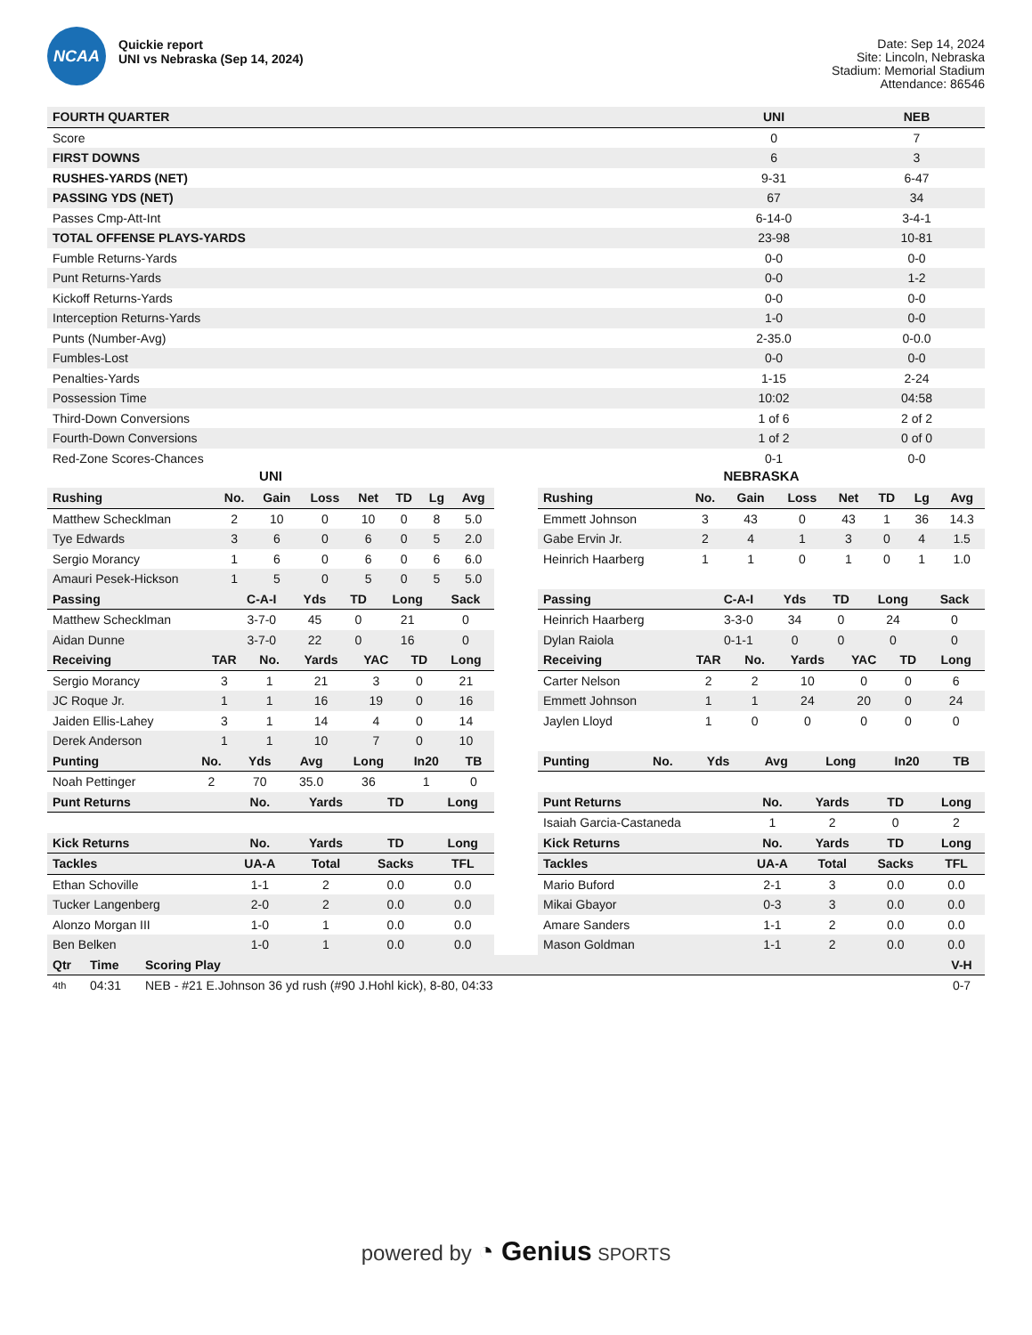NCAA
Quickie report
UNI vs Nebraska (Sep 14, 2024)
Date: Sep 14, 2024
Site: Lincoln, Nebraska
Stadium: Memorial Stadium
Attendance: 86546
| FOURTH QUARTER | UNI | NEB |
| --- | --- | --- |
| Score | 0 | 7 |
| FIRST DOWNS | 6 | 3 |
| RUSHES-YARDS (NET) | 9-31 | 6-47 |
| PASSING YDS (NET) | 67 | 34 |
| Passes Cmp-Att-Int | 6-14-0 | 3-4-1 |
| TOTAL OFFENSE PLAYS-YARDS | 23-98 | 10-81 |
| Fumble Returns-Yards | 0-0 | 0-0 |
| Punt Returns-Yards | 0-0 | 1-2 |
| Kickoff Returns-Yards | 0-0 | 0-0 |
| Interception Returns-Yards | 1-0 | 0-0 |
| Punts (Number-Avg) | 2-35.0 | 0-0.0 |
| Fumbles-Lost | 0-0 | 0-0 |
| Penalties-Yards | 1-15 | 2-24 |
| Possession Time | 10:02 | 04:58 |
| Third-Down Conversions | 1 of 6 | 2 of 2 |
| Fourth-Down Conversions | 1 of 2 | 0 of 0 |
| Red-Zone Scores-Chances | 0-1 | 0-0 |
UNI
| Rushing | No. | Gain | Loss | Net | TD | Lg | Avg |
| --- | --- | --- | --- | --- | --- | --- | --- |
| Matthew Schecklman | 2 | 10 | 0 | 10 | 0 | 8 | 5.0 |
| Tye Edwards | 3 | 6 | 0 | 6 | 0 | 5 | 2.0 |
| Sergio Morancy | 1 | 6 | 0 | 6 | 0 | 6 | 6.0 |
| Amauri Pesek-Hickson | 1 | 5 | 0 | 5 | 0 | 5 | 5.0 |
| Passing | C-A-I | Yds | TD | Long | Sack |
| --- | --- | --- | --- | --- | --- |
| Matthew Schecklman | 3-7-0 | 45 | 0 | 21 | 0 |
| Aidan Dunne | 3-7-0 | 22 | 0 | 16 | 0 |
| Receiving | TAR | No. | Yards | YAC | TD | Long |
| --- | --- | --- | --- | --- | --- | --- |
| Sergio Morancy | 3 | 1 | 21 | 3 | 0 | 21 |
| JC Roque Jr. | 1 | 1 | 16 | 19 | 0 | 16 |
| Jaiden Ellis-Lahey | 3 | 1 | 14 | 4 | 0 | 14 |
| Derek Anderson | 1 | 1 | 10 | 7 | 0 | 10 |
| Punting | No. | Yds | Avg | Long | In20 | TB |
| --- | --- | --- | --- | --- | --- | --- |
| Noah Pettinger | 2 | 70 | 35.0 | 36 | 1 | 0 |
| Punt Returns | No. | Yards | TD | Long |
| --- | --- | --- | --- | --- |
| Kick Returns | No. | Yards | TD | Long |
| Tackles | UA-A | Total | Sacks | TFL |
| Ethan Schoville | 1-1 | 2 | 0.0 | 0.0 |
| Tucker Langenberg | 2-0 | 2 | 0.0 | 0.0 |
| Alonzo Morgan III | 1-0 | 1 | 0.0 | 0.0 |
| Ben Belken | 1-0 | 1 | 0.0 | 0.0 |
NEBRASKA
| Rushing | No. | Gain | Loss | Net | TD | Lg | Avg |
| --- | --- | --- | --- | --- | --- | --- | --- |
| Emmett Johnson | 3 | 43 | 0 | 43 | 1 | 36 | 14.3 |
| Gabe Ervin Jr. | 2 | 4 | 1 | 3 | 0 | 4 | 1.5 |
| Heinrich Haarberg | 1 | 1 | 0 | 1 | 0 | 1 | 1.0 |
| Passing | C-A-I | Yds | TD | Long | Sack |
| --- | --- | --- | --- | --- | --- |
| Heinrich Haarberg | 3-3-0 | 34 | 0 | 24 | 0 |
| Dylan Raiola | 0-1-1 | 0 | 0 | 0 | 0 |
| Receiving | TAR | No. | Yards | YAC | TD | Long |
| --- | --- | --- | --- | --- | --- | --- |
| Carter Nelson | 2 | 2 | 10 | 0 | 0 | 6 |
| Emmett Johnson | 1 | 1 | 24 | 20 | 0 | 24 |
| Jaylen Lloyd | 1 | 0 | 0 | 0 | 0 | 0 |
| Punting | No. | Yds | Avg | Long | In20 | TB |
| --- | --- | --- | --- | --- | --- | --- |
| Punt Returns | No. | Yards | TD | Long |
| --- | --- | --- | --- | --- |
| Isaiah Garcia-Castaneda | 1 | 2 | 0 | 2 |
| Kick Returns | No. | Yards | TD | Long |
| Tackles | UA-A | Total | Sacks | TFL |
| Mario Buford | 2-1 | 3 | 0.0 | 0.0 |
| Mikai Gbayor | 0-3 | 3 | 0.0 | 0.0 |
| Amare Sanders | 1-1 | 2 | 0.0 | 0.0 |
| Mason Goldman | 1-1 | 2 | 0.0 | 0.0 |
| Qtr | Time | Scoring Play | V-H |
| --- | --- | --- | --- |
| 4th | 04:31 | NEB - #21 E.Johnson 36 yd rush (#90 J.Hohl kick), 8-80, 04:33 | 0-7 |
powered by ◔ Genius SPORTS